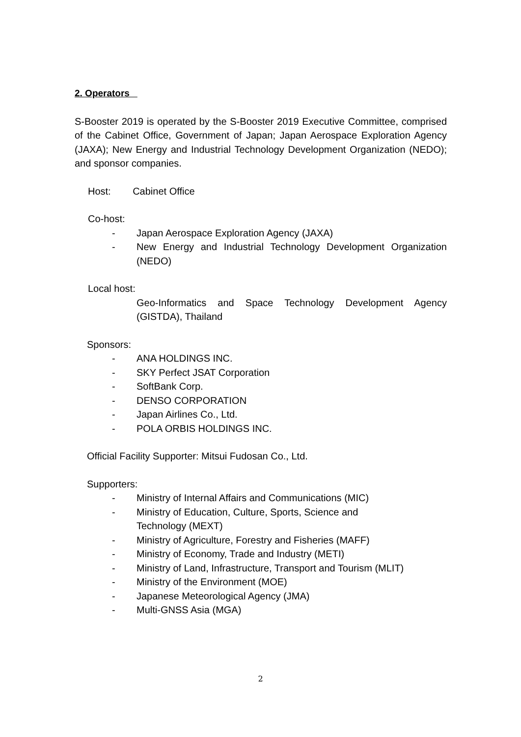2. Operators
S-Booster 2019 is operated by the S-Booster 2019 Executive Committee, comprised of the Cabinet Office, Government of Japan; Japan Aerospace Exploration Agency (JAXA); New Energy and Industrial Technology Development Organization (NEDO); and sponsor companies.
Host: Cabinet Office
Co-host:
- Japan Aerospace Exploration Agency (JAXA)
- New Energy and Industrial Technology Development Organization (NEDO)
Local host:
Geo-Informatics and Space Technology Development Agency (GISTDA), Thailand
Sponsors:
- ANA HOLDINGS INC.
- SKY Perfect JSAT Corporation
- SoftBank Corp.
- DENSO CORPORATION
- Japan Airlines Co., Ltd.
- POLA ORBIS HOLDINGS INC.
Official Facility Supporter: Mitsui Fudosan Co., Ltd.
Supporters:
- Ministry of Internal Affairs and Communications (MIC)
- Ministry of Education, Culture, Sports, Science and
Technology (MEXT)
- Ministry of Agriculture, Forestry and Fisheries (MAFF)
- Ministry of Economy, Trade and Industry (METI)
- Ministry of Land, Infrastructure, Transport and Tourism (MLIT)
- Ministry of the Environment (MOE)
- Japanese Meteorological Agency (JMA)
- Multi-GNSS Asia (MGA)
2